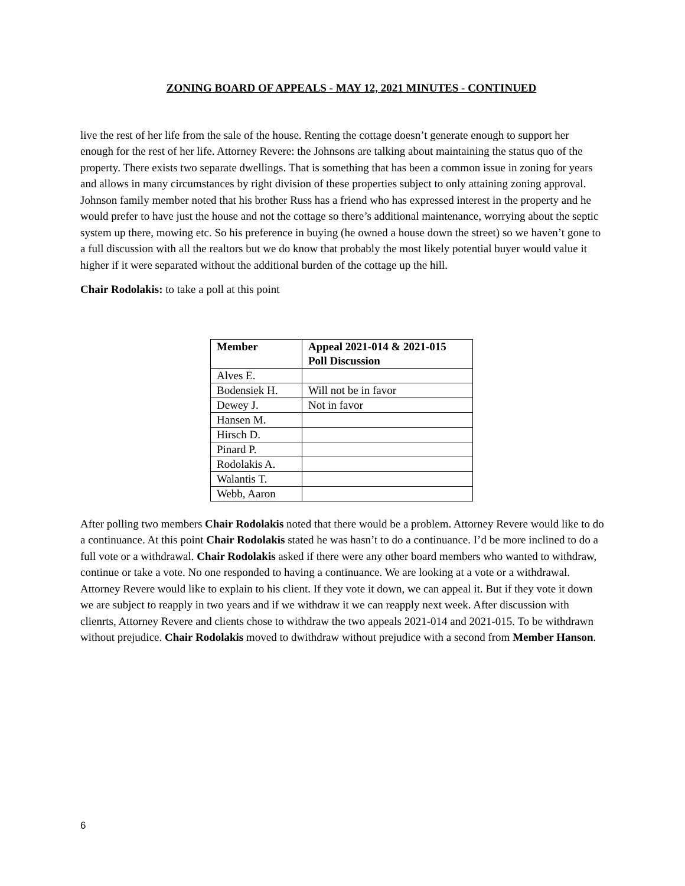ZONING BOARD OF APPEALS - MAY 12, 2021 MINUTES - CONTINUED
live the rest of her life from the sale of the house. Renting the cottage doesn’t generate enough to support her enough for the rest of her life. Attorney Revere: the Johnsons are talking about maintaining the status quo of the property. There exists two separate dwellings. That is something that has been a common issue in zoning for years and allows in many circumstances by right division of these properties subject to only attaining zoning approval. Johnson family member noted that his brother Russ has a friend who has expressed interest in the property and he would prefer to have just the house and not the cottage so there’s additional maintenance, worrying about the septic system up there, mowing etc. So his preference in buying (he owned a house down the street) so we haven’t gone to a full discussion with all the realtors but we do know that probably the most likely potential buyer would value it higher if it were separated without the additional burden of the cottage up the hill.
Chair Rodolakis: to take a poll at this point
| Member | Appeal 2021-014 & 2021-015 Poll Discussion |
| --- | --- |
| Alves E. | |
| Bodensiek H. | Will not be in favor |
| Dewey J. | Not in favor |
| Hansen M. | |
| Hirsch D. | |
| Pinard P. | |
| Rodolakis A. | |
| Walantis T. | |
| Webb, Aaron | |
After polling two members Chair Rodolakis noted that there would be a problem. Attorney Revere would like to do a continuance. At this point Chair Rodolakis stated he was hasn’t to do a continuance. I’d be more inclined to do a full vote or a withdrawal. Chair Rodolakis asked if there were any other board members who wanted to withdraw, continue or take a vote. No one responded to having a continuance. We are looking at a vote or a withdrawal. Attorney Revere would like to explain to his client. If they vote it down, we can appeal it. But if they vote it down we are subject to reapply in two years and if we withdraw it we can reapply next week. After discussion with clienrts, Attorney Revere and clients chose to withdraw the two appeals 2021-014 and 2021-015. To be withdrawn without prejudice. Chair Rodolakis moved to dwithdraw without prejudice with a second from Member Hanson.
6